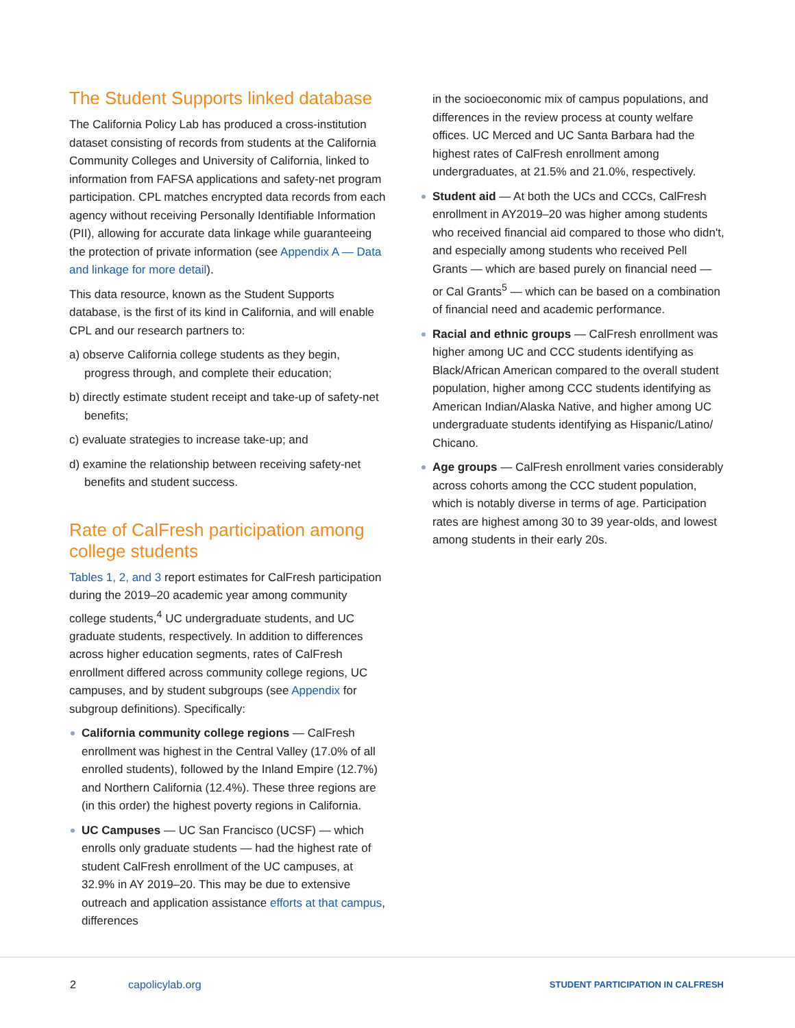The Student Supports linked database
The California Policy Lab has produced a cross-institution dataset consisting of records from students at the California Community Colleges and University of California, linked to information from FAFSA applications and safety-net program participation. CPL matches encrypted data records from each agency without receiving Personally Identifiable Information (PII), allowing for accurate data linkage while guaranteeing the protection of private information (see Appendix A — Data and linkage for more detail).
This data resource, known as the Student Supports database, is the first of its kind in California, and will enable CPL and our research partners to:
a) observe California college students as they begin, progress through, and complete their education;
b) directly estimate student receipt and take-up of safety-net benefits;
c) evaluate strategies to increase take-up; and
d) examine the relationship between receiving safety-net benefits and student success.
Rate of CalFresh participation among college students
Tables 1, 2, and 3 report estimates for CalFresh participation during the 2019–20 academic year among community college students,<sup>4</sup> UC undergraduate students, and UC graduate students, respectively. In addition to differences across higher education segments, rates of CalFresh enrollment differed across community college regions, UC campuses, and by student subgroups (see Appendix for subgroup definitions). Specifically:
California community college regions — CalFresh enrollment was highest in the Central Valley (17.0% of all enrolled students), followed by the Inland Empire (12.7%) and Northern California (12.4%). These three regions are (in this order) the highest poverty regions in California.
UC Campuses — UC San Francisco (UCSF) — which enrolls only graduate students — had the highest rate of student CalFresh enrollment of the UC campuses, at 32.9% in AY 2019–20. This may be due to extensive outreach and application assistance efforts at that campus, differences
in the socioeconomic mix of campus populations, and differences in the review process at county welfare offices. UC Merced and UC Santa Barbara had the highest rates of CalFresh enrollment among undergraduates, at 21.5% and 21.0%, respectively.
Student aid — At both the UCs and CCCs, CalFresh enrollment in AY2019–20 was higher among students who received financial aid compared to those who didn't, and especially among students who received Pell Grants — which are based purely on financial need — or Cal Grants<sup>5</sup> — which can be based on a combination of financial need and academic performance.
Racial and ethnic groups — CalFresh enrollment was higher among UC and CCC students identifying as Black/African American compared to the overall student population, higher among CCC students identifying as American Indian/Alaska Native, and higher among UC undergraduate students identifying as Hispanic/Latino/ Chicano.
Age groups — CalFresh enrollment varies considerably across cohorts among the CCC student population, which is notably diverse in terms of age. Participation rates are highest among 30 to 39 year-olds, and lowest among students in their early 20s.
2 capolicylab.org STUDENT PARTICIPATION IN CALFRESH